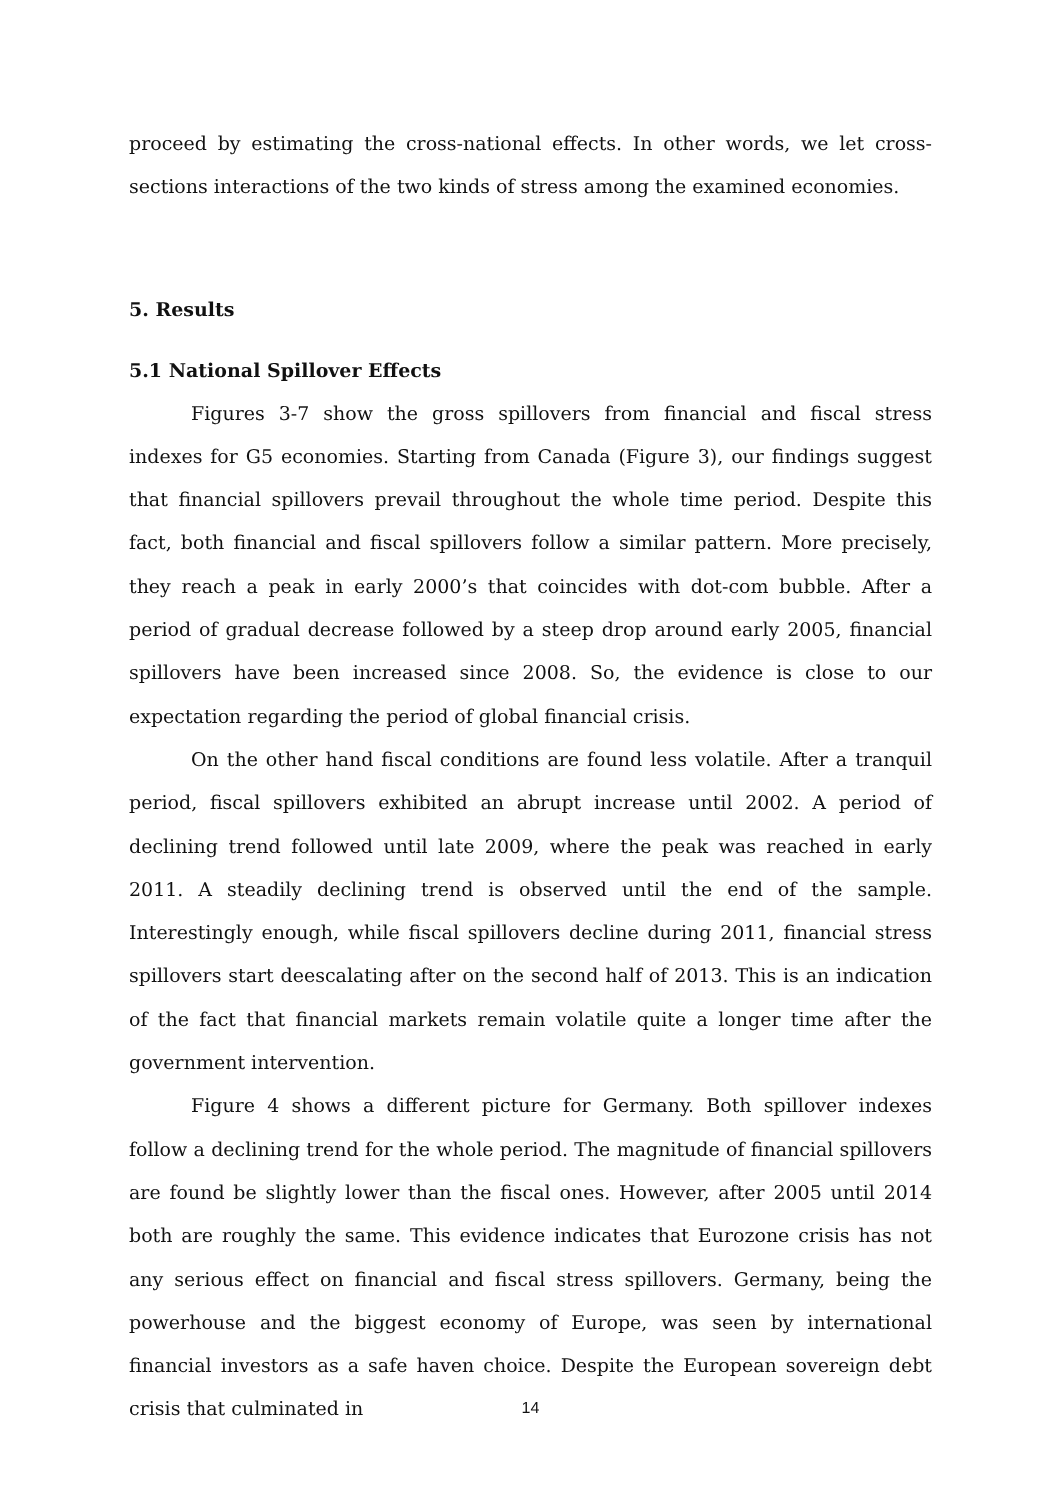proceed by estimating the cross-national effects. In other words, we let cross-sections interactions of the two kinds of stress among the examined economies.
5. Results
5.1 National Spillover Effects
Figures 3-7 show the gross spillovers from financial and fiscal stress indexes for G5 economies. Starting from Canada (Figure 3), our findings suggest that financial spillovers prevail throughout the whole time period. Despite this fact, both financial and fiscal spillovers follow a similar pattern. More precisely, they reach a peak in early 2000’s that coincides with dot-com bubble. After a period of gradual decrease followed by a steep drop around early 2005, financial spillovers have been increased since 2008. So, the evidence is close to our expectation regarding the period of global financial crisis.
On the other hand fiscal conditions are found less volatile. After a tranquil period, fiscal spillovers exhibited an abrupt increase until 2002. A period of declining trend followed until late 2009, where the peak was reached in early 2011. A steadily declining trend is observed until the end of the sample. Interestingly enough, while fiscal spillovers decline during 2011, financial stress spillovers start deescalating after on the second half of 2013. This is an indication of the fact that financial markets remain volatile quite a longer time after the government intervention.
Figure 4 shows a different picture for Germany. Both spillover indexes follow a declining trend for the whole period. The magnitude of financial spillovers are found be slightly lower than the fiscal ones. However, after 2005 until 2014 both are roughly the same. This evidence indicates that Eurozone crisis has not any serious effect on financial and fiscal stress spillovers. Germany, being the powerhouse and the biggest economy of Europe, was seen by international financial investors as a safe haven choice. Despite the European sovereign debt crisis that culminated in
14